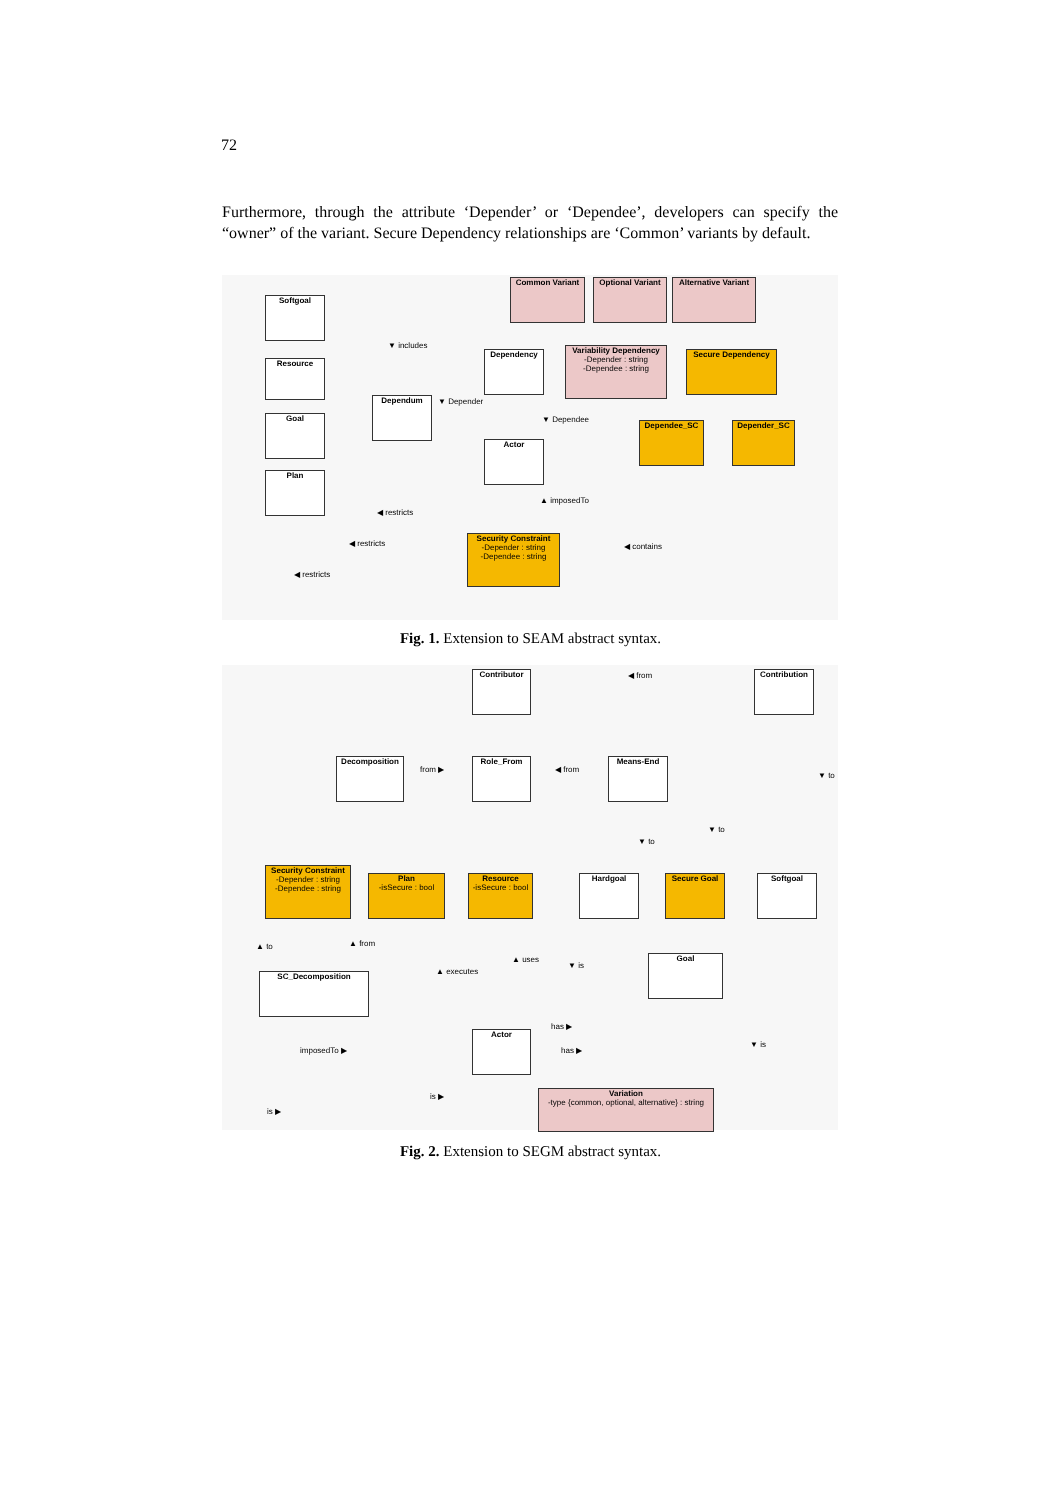72
Furthermore, through the attribute ‘Depender’ or ‘Dependee’, developers can specify the “owner” of the variant. Secure Dependency relationships are ‘Common’ variants by default.
Common Variant
Optional Variant
Alternative Variant
Softgoal
Resource
Goal
Plan
Dependency
Variability Dependency
-Depender : string
-Dependee : string
Secure Dependency
Dependum
Dependee_SC Depender_SC
Actor
Security Constraint
-Depender : string
-Dependee : string
▼ includes
▼ Depender
▼ Dependee
▲ imposedTo
◀ restricts
◀ restricts
◀ restricts
◀ contains
Fig. 1. Extension to SEAM abstract syntax.
Contributor Contribution
Decomposition Role_From Means-End
Security Constraint
-Depender : string
-Dependee : string
Plan
-isSecure : bool
Resource
-isSecure : bool
Hardgoal Secure Goal Softgoal
Goal
SC_Decomposition
Actor
Variation
-type {common, optional, alternative} : string
◀ from
from ▶ ◀ from
▼ to
▼ to
▼ to
▲ to ▲ from
▲ executes
▲ uses
▼ is
has ▶
has ▶
▼ is
imposedTo ▶
is ▶
is ▶
Fig. 2. Extension to SEGM abstract syntax.